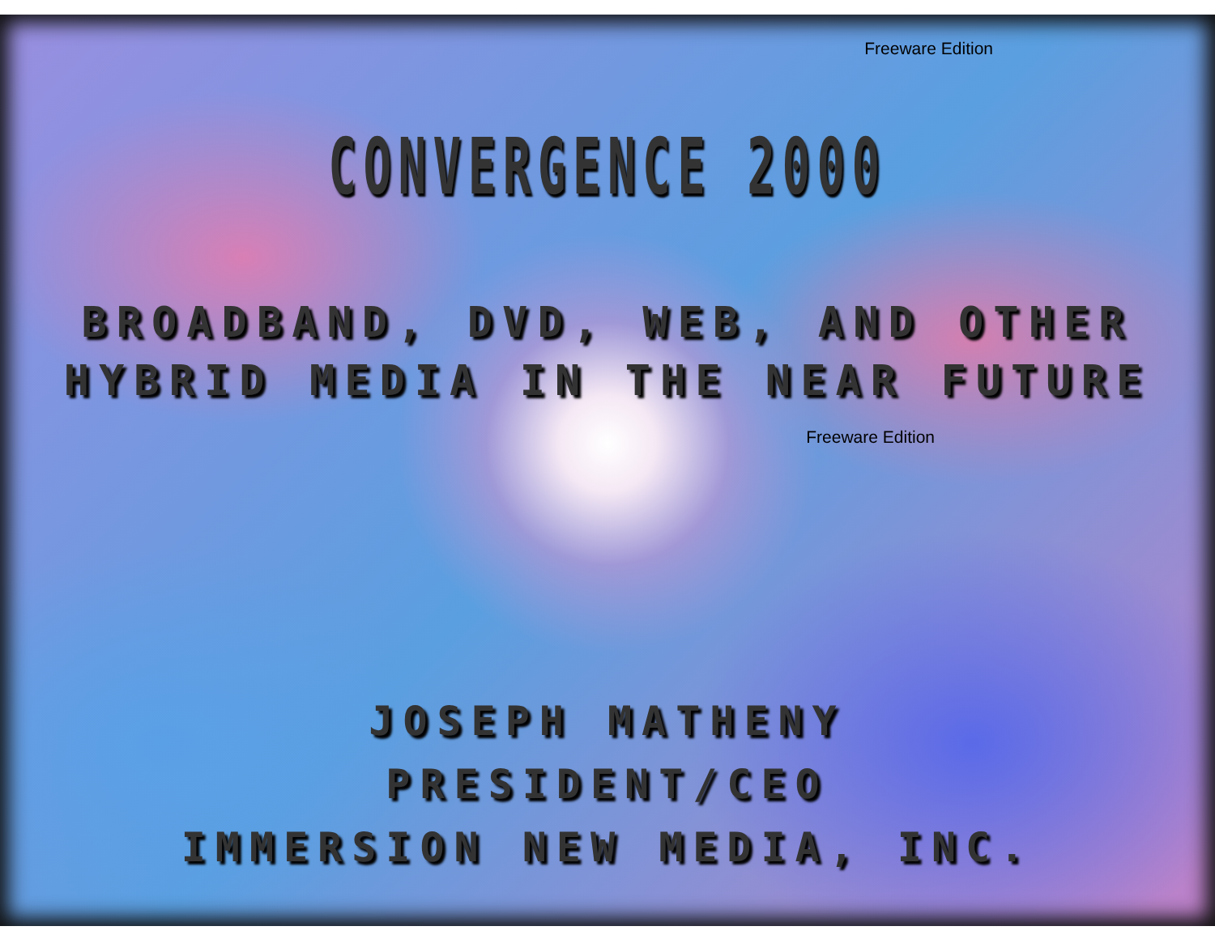Freeware Edition
CONVERGENCE 2000
BROADBAND, DVD, WEB, AND OTHER
HYBRID MEDIA IN THE NEAR FUTURE
Freeware Edition
JOSEPH MATHENY
PRESIDENT/CEO
IMMERSION NEW MEDIA, INC.